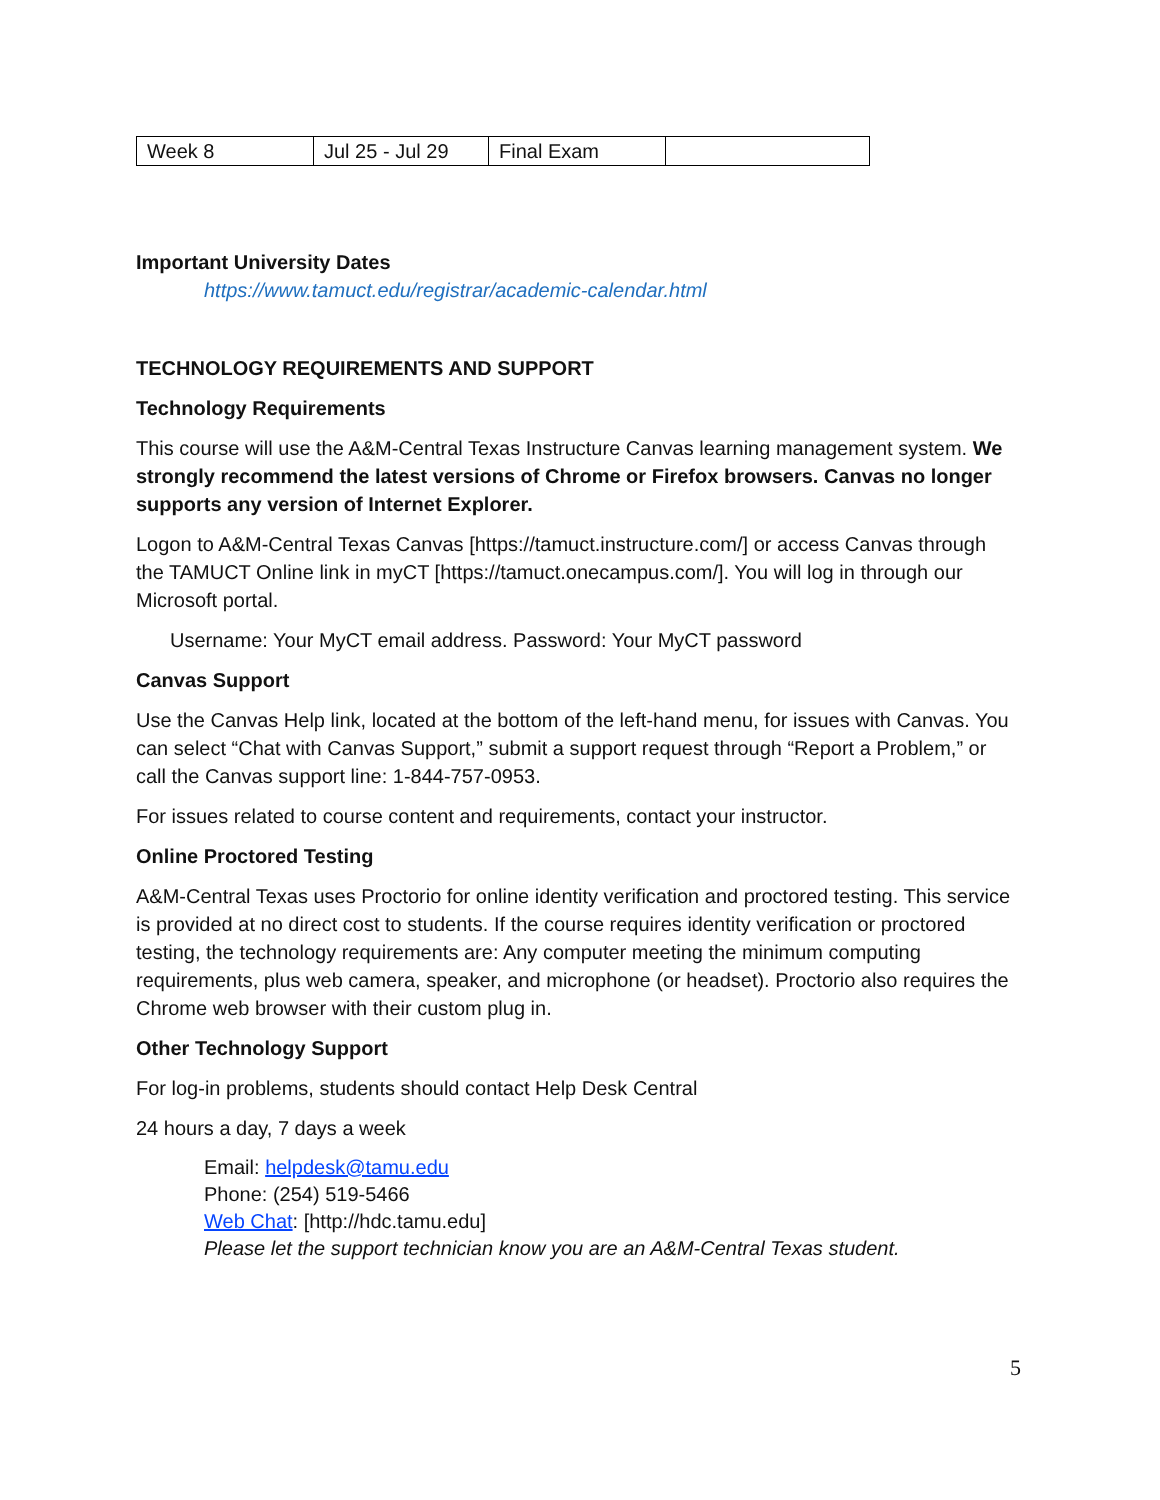| Week 8 | Jul 25 - Jul 29 | Final Exam | |
Important University Dates
https://www.tamuct.edu/registrar/academic-calendar.html
TECHNOLOGY REQUIREMENTS AND SUPPORT
Technology Requirements
This course will use the A&M-Central Texas Instructure Canvas learning management system. We strongly recommend the latest versions of Chrome or Firefox browsers. Canvas no longer supports any version of Internet Explorer.
Logon to A&M-Central Texas Canvas [https://tamuct.instructure.com/] or access Canvas through the TAMUCT Online link in myCT [https://tamuct.onecampus.com/]. You will log in through our Microsoft portal.
Username: Your MyCT email address. Password: Your MyCT password
Canvas Support
Use the Canvas Help link, located at the bottom of the left-hand menu, for issues with Canvas. You can select “Chat with Canvas Support,” submit a support request through “Report a Problem,” or call the Canvas support line: 1-844-757-0953.
For issues related to course content and requirements, contact your instructor.
Online Proctored Testing
A&M-Central Texas uses Proctorio for online identity verification and proctored testing. This service is provided at no direct cost to students. If the course requires identity verification or proctored testing, the technology requirements are: Any computer meeting the minimum computing requirements, plus web camera, speaker, and microphone (or headset). Proctorio also requires the Chrome web browser with their custom plug in.
Other Technology Support
For log-in problems, students should contact Help Desk Central
24 hours a day, 7 days a week
Email: helpdesk@tamu.edu
Phone: (254) 519-5466
Web Chat: [http://hdc.tamu.edu]
Please let the support technician know you are an A&M-Central Texas student.
5